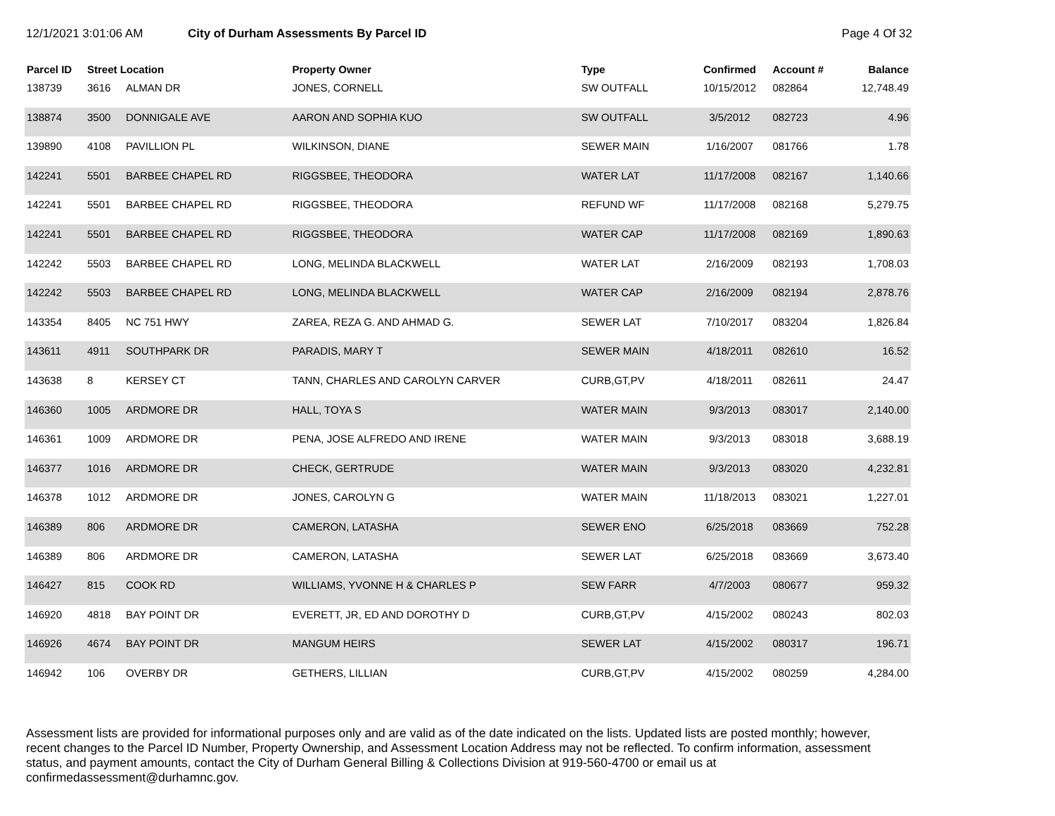12/1/2021 3:01:06 AM City of Durham Assessments By Parcel ID Page 4 Of 32
| Parcel ID | Street Location | | Property Owner | Type | Confirmed | Account # | Balance |
| --- | --- | --- | --- | --- | --- | --- | --- |
| 138739 | 3616 | ALMAN DR | JONES, CORNELL | SW OUTFALL | 10/15/2012 | 082864 | 12,748.49 |
| 138874 | 3500 | DONNIGALE AVE | AARON AND SOPHIA KUO | SW OUTFALL | 3/5/2012 | 082723 | 4.96 |
| 139890 | 4108 | PAVILLION PL | WILKINSON, DIANE | SEWER MAIN | 1/16/2007 | 081766 | 1.78 |
| 142241 | 5501 | BARBEE CHAPEL RD | RIGGSBEE, THEODORA | WATER LAT | 11/17/2008 | 082167 | 1,140.66 |
| 142241 | 5501 | BARBEE CHAPEL RD | RIGGSBEE, THEODORA | REFUND WF | 11/17/2008 | 082168 | 5,279.75 |
| 142241 | 5501 | BARBEE CHAPEL RD | RIGGSBEE, THEODORA | WATER CAP | 11/17/2008 | 082169 | 1,890.63 |
| 142242 | 5503 | BARBEE CHAPEL RD | LONG, MELINDA BLACKWELL | WATER LAT | 2/16/2009 | 082193 | 1,708.03 |
| 142242 | 5503 | BARBEE CHAPEL RD | LONG, MELINDA BLACKWELL | WATER CAP | 2/16/2009 | 082194 | 2,878.76 |
| 143354 | 8405 | NC 751 HWY | ZAREA, REZA G. AND AHMAD G. | SEWER LAT | 7/10/2017 | 083204 | 1,826.84 |
| 143611 | 4911 | SOUTHPARK DR | PARADIS, MARY T | SEWER MAIN | 4/18/2011 | 082610 | 16.52 |
| 143638 | 8 | KERSEY CT | TANN, CHARLES AND CAROLYN CARVER | CURB,GT,PV | 4/18/2011 | 082611 | 24.47 |
| 146360 | 1005 | ARDMORE DR | HALL, TOYA S | WATER MAIN | 9/3/2013 | 083017 | 2,140.00 |
| 146361 | 1009 | ARDMORE DR | PENA, JOSE ALFREDO AND IRENE | WATER MAIN | 9/3/2013 | 083018 | 3,688.19 |
| 146377 | 1016 | ARDMORE DR | CHECK, GERTRUDE | WATER MAIN | 9/3/2013 | 083020 | 4,232.81 |
| 146378 | 1012 | ARDMORE DR | JONES, CAROLYN G | WATER MAIN | 11/18/2013 | 083021 | 1,227.01 |
| 146389 | 806 | ARDMORE DR | CAMERON, LATASHA | SEWER ENO | 6/25/2018 | 083669 | 752.28 |
| 146389 | 806 | ARDMORE DR | CAMERON, LATASHA | SEWER LAT | 6/25/2018 | 083669 | 3,673.40 |
| 146427 | 815 | COOK RD | WILLIAMS, YVONNE H & CHARLES P | SEW FARR | 4/7/2003 | 080677 | 959.32 |
| 146920 | 4818 | BAY POINT DR | EVERETT, JR, ED AND DOROTHY D | CURB,GT,PV | 4/15/2002 | 080243 | 802.03 |
| 146926 | 4674 | BAY POINT DR | MANGUM HEIRS | SEWER LAT | 4/15/2002 | 080317 | 196.71 |
| 146942 | 106 | OVERBY DR | GETHERS, LILLIAN | CURB,GT,PV | 4/15/2002 | 080259 | 4,284.00 |
Assessment lists are provided for informational purposes only and are valid as of the date indicated on the lists. Updated lists are posted monthly; however, recent changes to the Parcel ID Number, Property Ownership, and Assessment Location Address may not be reflected. To confirm information, assessment status, and payment amounts, contact the City of Durham General Billing & Collections Division at 919-560-4700 or email us at confirmedassessment@durhamnc.gov.